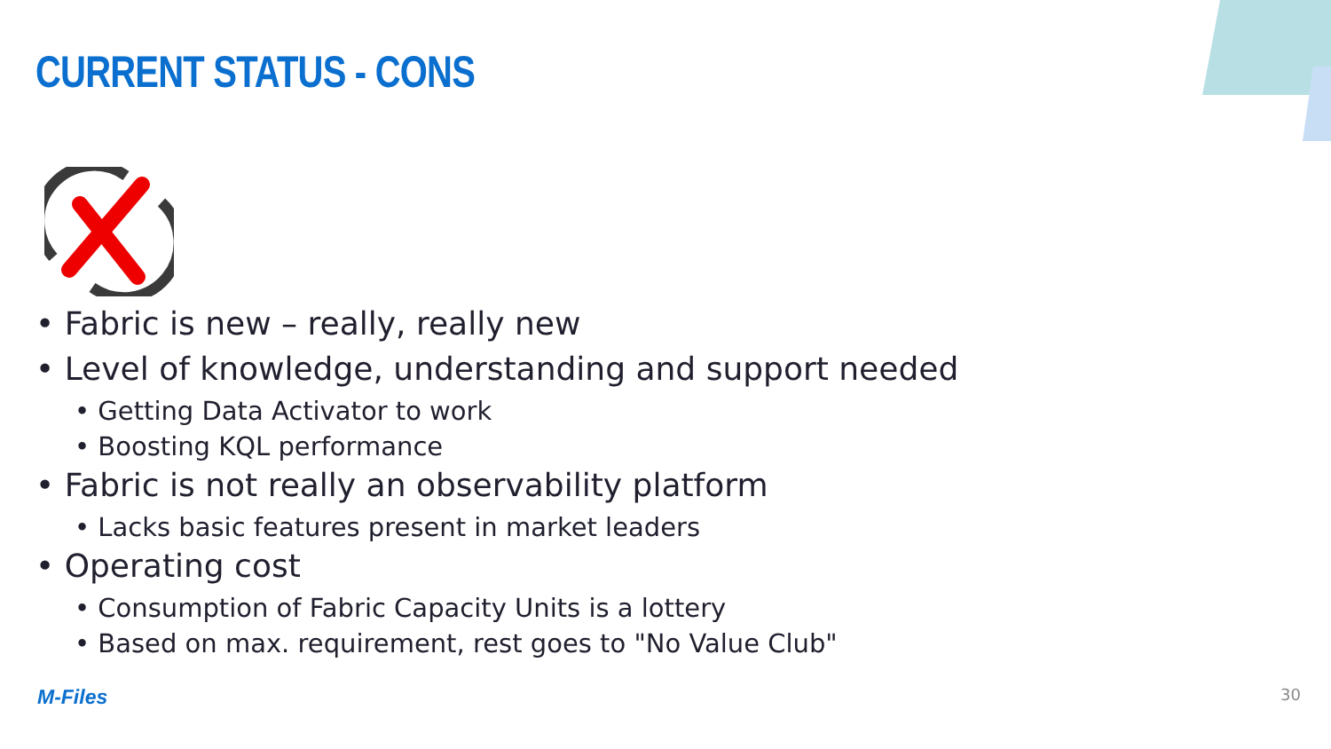CURRENT STATUS - CONS
• Fabric is new – really, really new
• Level of knowledge, understanding and support needed
• Getting Data Activator to work
• Boosting KQL performance
• Fabric is not really an observability platform
• Lacks basic features present in market leaders
• Operating cost
• Consumption of Fabric Capacity Units is a lottery
• Based on max. requirement, rest goes to "No Value Club"
M-Files 30